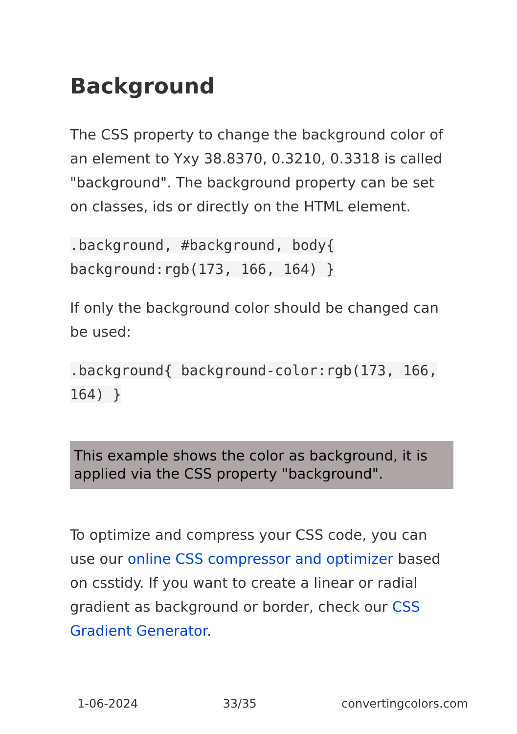Background
The CSS property to change the background color of an element to Yxy 38.8370, 0.3210, 0.3318 is called "background". The background property can be set on classes, ids or directly on the HTML element.
.background, #background, body{ background:rgb(173, 166, 164) }
If only the background color should be changed can be used:
.background{ background-color:rgb(173, 166, 164) }
This example shows the color as background, it is applied via the CSS property "background".
To optimize and compress your CSS code, you can use our online CSS compressor and optimizer based on csstidy. If you want to create a linear or radial gradient as background or border, check our CSS Gradient Generator.
1-06-2024 33/35 convertingcolors.com